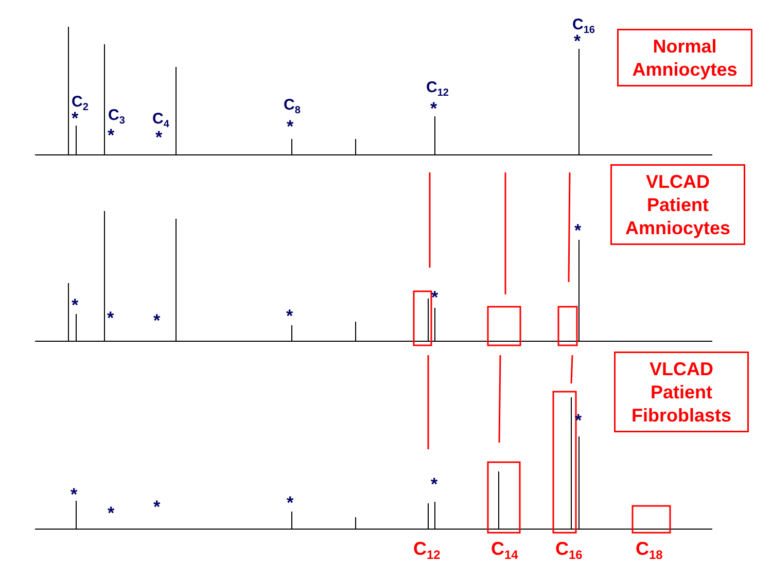Normal
Amniocytes
VLCAD
Patient
Amniocytes
VLCAD
Patient
Fibroblasts
C<sub>2</sub>
C<sub>3</sub> C<sub>4</sub>
C<sub>8</sub>
C<sub>12</sub>
C<sub>16</sub>
*
* *
*
*
*
*
* * *
*
*
*
* * *
*
*
C<sub>12</sub> C<sub>14</sub> C<sub>16</sub> C<sub>18</sub>